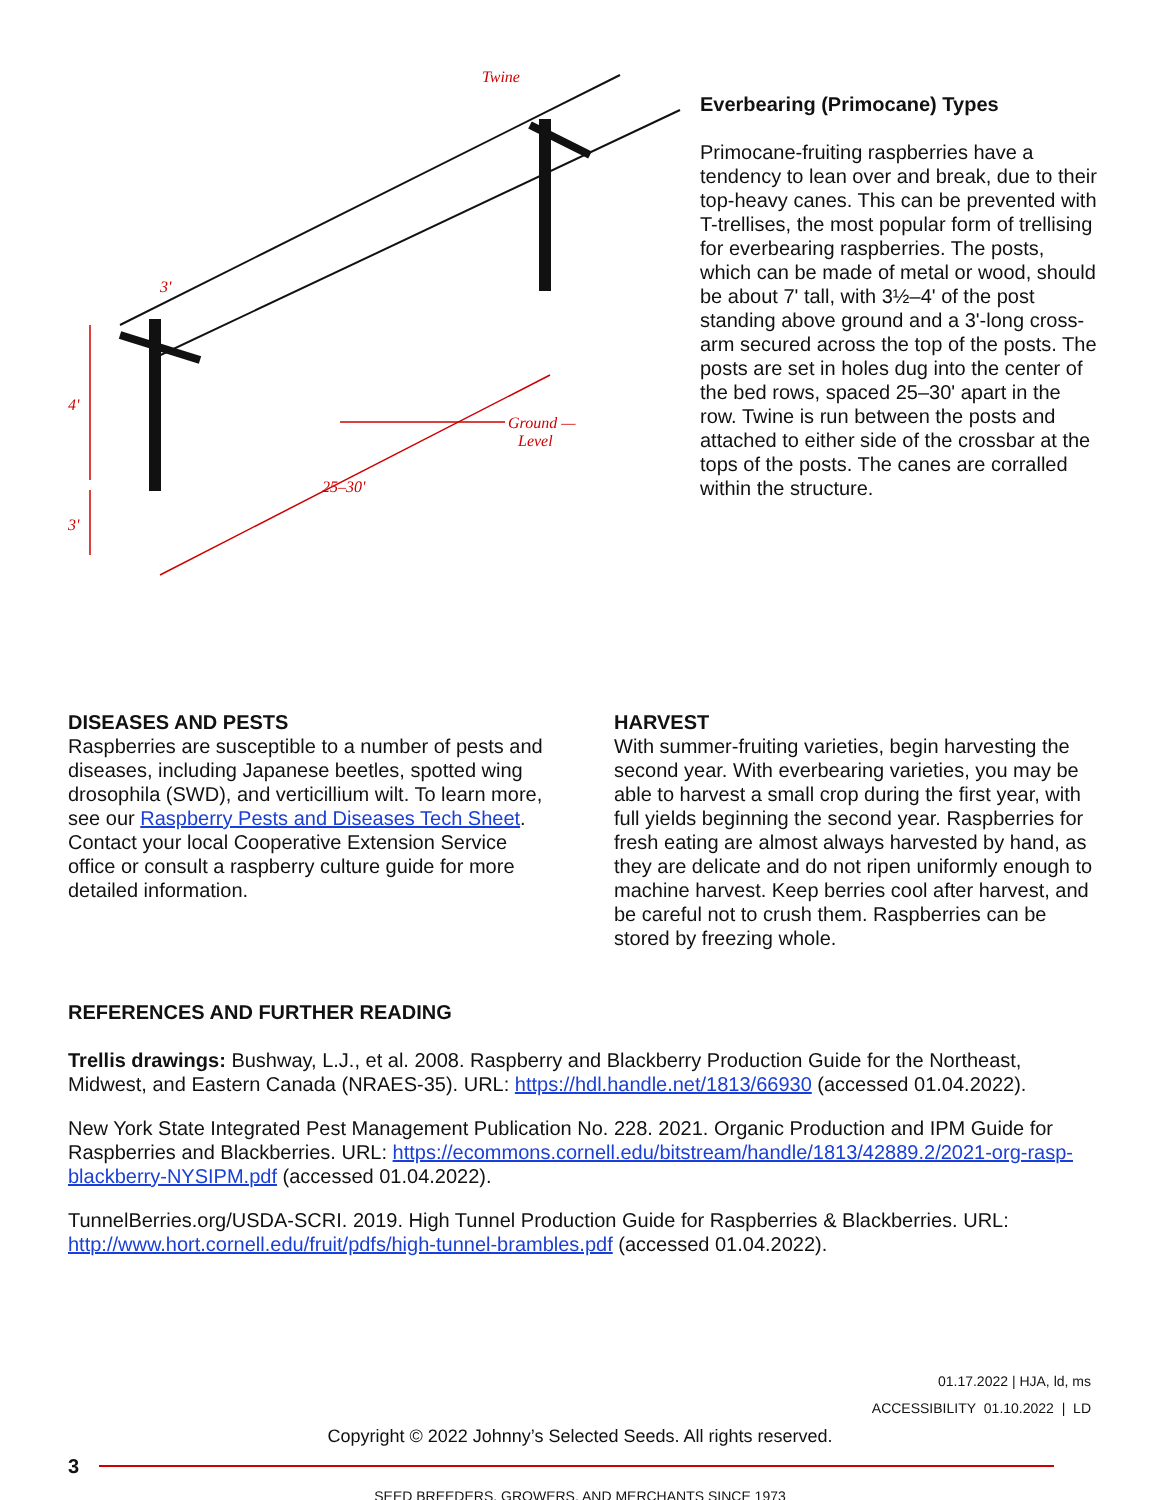Twine
3'
4'
3'
Ground —
Level
25–30'
Everbearing (Primocane) Types
Primocane-fruiting raspberries have a tendency to lean over and break, due to their top-heavy canes. This can be prevented with T-trellises, the most popular form of trellising for everbearing raspberries. The posts, which can be made of metal or wood, should be about 7' tall, with 3½–4' of the post standing above ground and a 3'-long cross-arm secured across the top of the posts. The posts are set in holes dug into the center of the bed rows, spaced 25–30' apart in the row. Twine is run between the posts and attached to either side of the crossbar at the tops of the posts. The canes are corralled within the structure.
DISEASES AND PESTS
Raspberries are susceptible to a number of pests and diseases, including Japanese beetles, spotted wing drosophila (SWD), and verticillium wilt. To learn more, see our Raspberry Pests and Diseases Tech Sheet. Contact your local Cooperative Extension Service office or consult a raspberry culture guide for more detailed information.
HARVEST
With summer-fruiting varieties, begin harvesting the second year. With everbearing varieties, you may be able to harvest a small crop during the first year, with full yields beginning the second year. Raspberries for fresh eating are almost always harvested by hand, as they are delicate and do not ripen uniformly enough to machine harvest. Keep berries cool after harvest, and be careful not to crush them. Raspberries can be stored by freezing whole.
REFERENCES AND FURTHER READING
Trellis drawings: Bushway, L.J., et al. 2008. Raspberry and Blackberry Production Guide for the Northeast, Midwest, and Eastern Canada (NRAES-35). URL: https://hdl.handle.net/1813/66930 (accessed 01.04.2022).
New York State Integrated Pest Management Publication No. 228. 2021. Organic Production and IPM Guide for Raspberries and Blackberries. URL: https://ecommons.cornell.edu/bitstream/handle/1813/42889.2/2021-org-rasp-blackberry-NYSIPM.pdf (accessed 01.04.2022).
TunnelBerries.org/USDA-SCRI. 2019. High Tunnel Production Guide for Raspberries & Blackberries. URL: http://www.hort.cornell.edu/fruit/pdfs/high-tunnel-brambles.pdf (accessed 01.04.2022).
01.17.2022 | HJA, ld, ms
ACCESSIBILITY 01.10.2022 | LD
Copyright © 2022 Johnny’s Selected Seeds. All rights reserved.
3
SEED BREEDERS, GROWERS, AND MERCHANTS SINCE 1973